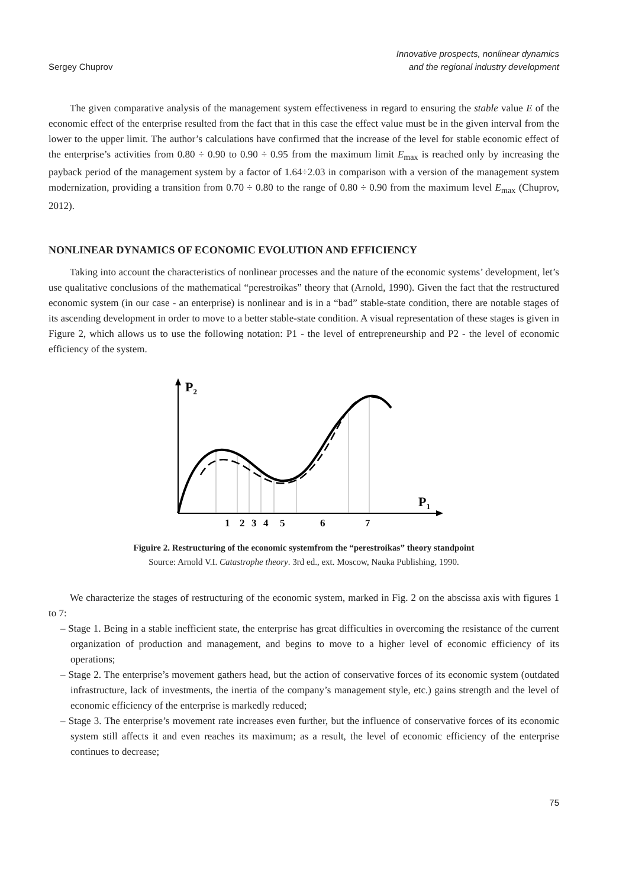Sergey Chuprov
Innovative prospects, nonlinear dynamics
and the regional industry development
The given comparative analysis of the management system effectiveness in regard to ensuring the stable value E of the economic effect of the enterprise resulted from the fact that in this case the effect value must be in the given interval from the lower to the upper limit. The author’s calculations have confirmed that the increase of the level for stable economic effect of the enterprise’s activities from 0.80 ÷ 0.90 to 0.90 ÷ 0.95 from the maximum limit E<sub>max</sub> is reached only by increasing the payback period of the management system by a factor of 1.64÷2.03 in comparison with a version of the management system modernization, providing a transition from 0.70 ÷ 0.80 to the range of 0.80 ÷ 0.90 from the maximum level E<sub>max</sub> (Chuprov, 2012).
NONLINEAR DYNAMICS OF ECONOMIC EVOLUTION AND EFFICIENCY
Taking into account the characteristics of nonlinear processes and the nature of the economic systems’ development, let’s use qualitative conclusions of the mathematical “perestroikas” theory that (Arnold, 1990). Given the fact that the restructured economic system (in our case - an enterprise) is nonlinear and is in a “bad” stable-state condition, there are notable stages of its ascending development in order to move to a better stable-state condition. A visual representation of these stages is given in Figure 2, which allows us to use the following notation: P1 - the level of entrepreneurship and P2 - the level of economic efficiency of the system.
P2
P1
1
2
3
4
5
6
7
Figuire 2. Restructuring of the economic systemfrom the “perestroikas” theory standpoint
Source: Arnold V.I. Catastrophe theory. 3rd ed., ext. Moscow, Nauka Publishing, 1990.
We characterize the stages of restructuring of the economic system, marked in Fig. 2 on the abscissa axis with figures 1 to 7:
– Stage 1. Being in a stable inefficient state, the enterprise has great difficulties in overcoming the resistance of the current organization of production and management, and begins to move to a higher level of economic efficiency of its operations;
– Stage 2. The enterprise’s movement gathers head, but the action of conservative forces of its economic system (outdated infrastructure, lack of investments, the inertia of the company’s management style, etc.) gains strength and the level of economic efficiency of the enterprise is markedly reduced;
– Stage 3. The enterprise’s movement rate increases even further, but the influence of conservative forces of its economic system still affects it and even reaches its maximum; as a result, the level of economic efficiency of the enterprise continues to decrease;
75